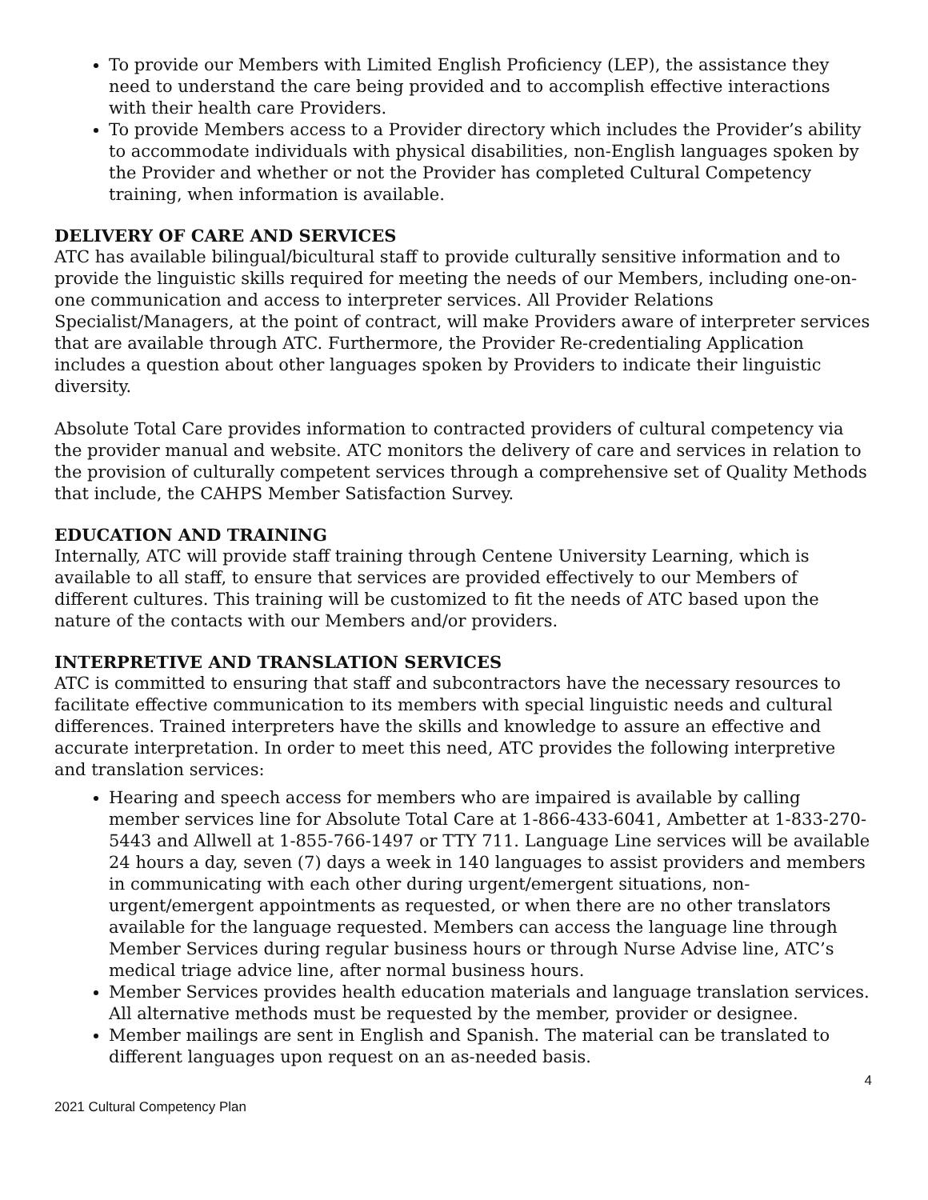To provide our Members with Limited English Proficiency (LEP), the assistance they need to understand the care being provided and to accomplish effective interactions with their health care Providers.
To provide Members access to a Provider directory which includes the Provider’s ability to accommodate individuals with physical disabilities, non-English languages spoken by the Provider and whether or not the Provider has completed Cultural Competency training, when information is available.
DELIVERY OF CARE AND SERVICES
ATC has available bilingual/bicultural staff to provide culturally sensitive information and to provide the linguistic skills required for meeting the needs of our Members, including one-on-one communication and access to interpreter services. All Provider Relations Specialist/Managers, at the point of contract, will make Providers aware of interpreter services that are available through ATC. Furthermore, the Provider Re-credentialing Application includes a question about other languages spoken by Providers to indicate their linguistic diversity.
Absolute Total Care provides information to contracted providers of cultural competency via the provider manual and website. ATC monitors the delivery of care and services in relation to the provision of culturally competent services through a comprehensive set of Quality Methods that include, the CAHPS Member Satisfaction Survey.
EDUCATION AND TRAINING
Internally, ATC will provide staff training through Centene University Learning, which is available to all staff, to ensure that services are provided effectively to our Members of different cultures. This training will be customized to fit the needs of ATC based upon the nature of the contacts with our Members and/or providers.
INTERPRETIVE AND TRANSLATION SERVICES
ATC is committed to ensuring that staff and subcontractors have the necessary resources to facilitate effective communication to its members with special linguistic needs and cultural differences. Trained interpreters have the skills and knowledge to assure an effective and accurate interpretation. In order to meet this need, ATC provides the following interpretive and translation services:
Hearing and speech access for members who are impaired is available by calling member services line for Absolute Total Care at 1-866-433-6041, Ambetter at 1-833-270-5443 and Allwell at 1-855-766-1497 or TTY 711. Language Line services will be available 24 hours a day, seven (7) days a week in 140 languages to assist providers and members in communicating with each other during urgent/emergent situations, non-urgent/emergent appointments as requested, or when there are no other translators available for the language requested. Members can access the language line through Member Services during regular business hours or through Nurse Advise line, ATC’s medical triage advice line, after normal business hours.
Member Services provides health education materials and language translation services. All alternative methods must be requested by the member, provider or designee.
Member mailings are sent in English and Spanish. The material can be translated to different languages upon request on an as-needed basis.
4
2021 Cultural Competency Plan